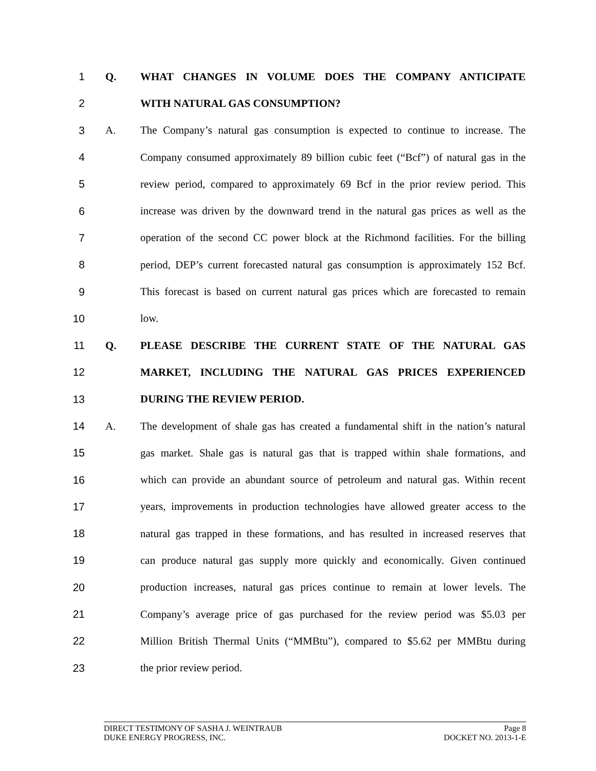1 Q. WHAT CHANGES IN VOLUME DOES THE COMPANY ANTICIPATE
2 WITH NATURAL GAS CONSUMPTION?
3 A.
The Company’s natural gas consumption is expected to continue to increase. The
4
Company consumed approximately 89 billion cubic feet (“Bcf”) of natural gas in the
5
review period, compared to approximately 69 Bcf in the prior review period. This
6
increase was driven by the downward trend in the natural gas prices as well as the
7
operation of the second CC power block at the Richmond facilities. For the billing
8
period, DEP’s current forecasted natural gas consumption is approximately 152 Bcf.
9
This forecast is based on current natural gas prices which are forecasted to remain
10 low.
11 Q. PLEASE DESCRIBE THE CURRENT STATE OF THE NATURAL GAS
12 MARKET, INCLUDING THE NATURAL GAS PRICES EXPERIENCED
13 DURING THE REVIEW PERIOD.
14 A.
The development of shale gas has created a fundamental shift in the nation’s natural
15
gas market. Shale gas is natural gas that is trapped within shale formations, and
16
which can provide an abundant source of petroleum and natural gas. Within recent
17
years, improvements in production technologies have allowed greater access to the
18
natural gas trapped in these formations, and has resulted in increased reserves that
19
can produce natural gas supply more quickly and economically. Given continued
20
production increases, natural gas prices continue to remain at lower levels. The
21
Company’s average price of gas purchased for the review period was $5.03 per
22
Million British Thermal Units (“MMBtu”), compared to $5.62 per MMBtu during
23 the prior review period.
DIRECT TESTIMONY OF SASHA J. WEINTRAUB Page 8
DUKE ENERGY PROGRESS, INC. DOCKET NO. 2013-1-E